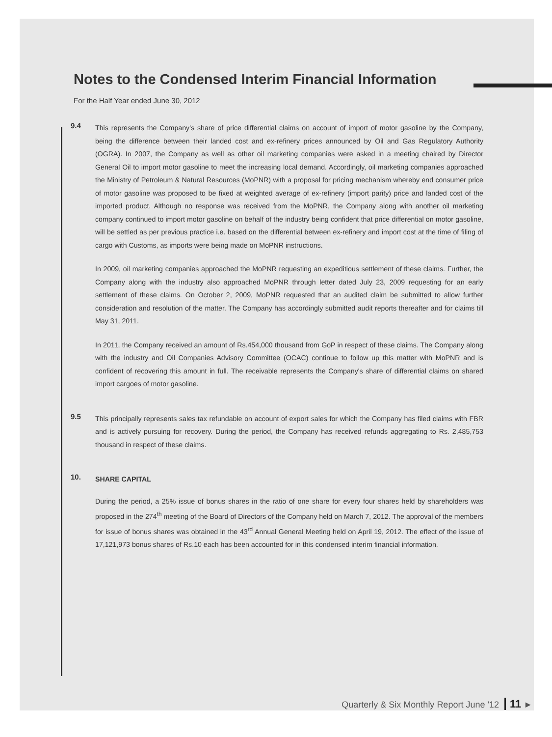Notes to the Condensed Interim Financial Information
For the Half Year ended June 30, 2012
9.4
This represents the Company's share of price differential claims on account of import of motor gasoline by the Company, being the difference between their landed cost and ex-refinery prices announced by Oil and Gas Regulatory Authority (OGRA). In 2007, the Company as well as other oil marketing companies were asked in a meeting chaired by Director General Oil to import motor gasoline to meet the increasing local demand. Accordingly, oil marketing companies approached the Ministry of Petroleum & Natural Resources (MoPNR) with a proposal for pricing mechanism whereby end consumer price of motor gasoline was proposed to be fixed at weighted average of ex-refinery (import parity) price and landed cost of the imported product. Although no response was received from the MoPNR, the Company along with another oil marketing company continued to import motor gasoline on behalf of the industry being confident that price differential on motor gasoline, will be settled as per previous practice i.e. based on the differential between ex-refinery and import cost at the time of filing of cargo with Customs, as imports were being made on MoPNR instructions.
In 2009, oil marketing companies approached the MoPNR requesting an expeditious settlement of these claims. Further, the Company along with the industry also approached MoPNR through letter dated July 23, 2009 requesting for an early settlement of these claims. On October 2, 2009, MoPNR requested that an audited claim be submitted to allow further consideration and resolution of the matter. The Company has accordingly submitted audit reports thereafter and for claims till May 31, 2011.
In 2011, the Company received an amount of Rs.454,000 thousand from GoP in respect of these claims. The Company along with the industry and Oil Companies Advisory Committee (OCAC) continue to follow up this matter with MoPNR and is confident of recovering this amount in full. The receivable represents the Company's share of differential claims on shared import cargoes of motor gasoline.
9.5
This principally represents sales tax refundable on account of export sales for which the Company has filed claims with FBR and is actively pursuing for recovery. During the period, the Company has received refunds aggregating to Rs. 2,485,753 thousand in respect of these claims.
10.
SHARE CAPITAL
During the period, a 25% issue of bonus shares in the ratio of one share for every four shares held by shareholders was proposed in the 274<sup>th</sup> meeting of the Board of Directors of the Company held on March 7, 2012. The approval of the members for issue of bonus shares was obtained in the 43<sup>rd</sup> Annual General Meeting held on April 19, 2012. The effect of the issue of 17,121,973 bonus shares of Rs.10 each has been accounted for in this condensed interim financial information.
Quarterly & Six Monthly Report June '12 11 ►